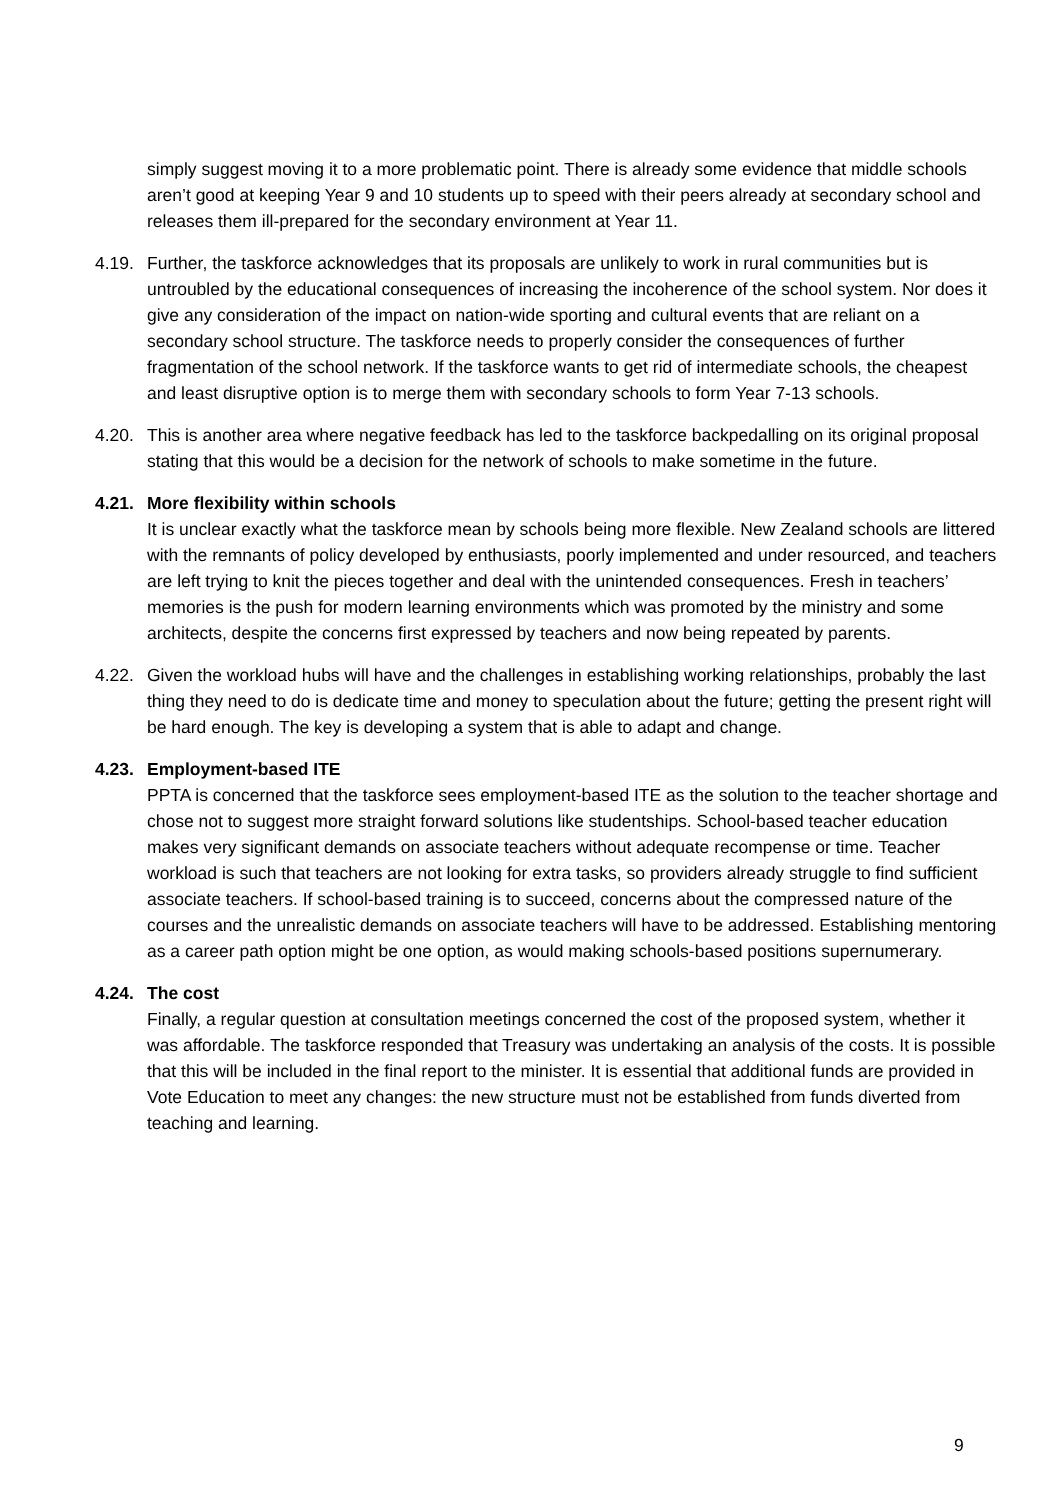simply suggest moving it to a more problematic point. There is already some evidence that middle schools aren’t good at keeping Year 9 and 10 students up to speed with their peers already at secondary school and releases them ill-prepared for the secondary environment at Year 11.
4.19.
Further, the taskforce acknowledges that its proposals are unlikely to work in rural communities but is untroubled by the educational consequences of increasing the incoherence of the school system. Nor does it give any consideration of the impact on nation-wide sporting and cultural events that are reliant on a secondary school structure. The taskforce needs to properly consider the consequences of further fragmentation of the school network. If the taskforce wants to get rid of intermediate schools, the cheapest and least disruptive option is to merge them with secondary schools to form Year 7-13 schools.
4.20.
This is another area where negative feedback has led to the taskforce backpedalling on its original proposal stating that this would be a decision for the network of schools to make sometime in the future.
4.21.
More flexibility within schools
It is unclear exactly what the taskforce mean by schools being more flexible. New Zealand schools are littered with the remnants of policy developed by enthusiasts, poorly implemented and under resourced, and teachers are left trying to knit the pieces together and deal with the unintended consequences. Fresh in teachers’ memories is the push for modern learning environments which was promoted by the ministry and some architects, despite the concerns first expressed by teachers and now being repeated by parents.
4.22.
Given the workload hubs will have and the challenges in establishing working relationships, probably the last thing they need to do is dedicate time and money to speculation about the future; getting the present right will be hard enough. The key is developing a system that is able to adapt and change.
4.23.
Employment-based ITE
PPTA is concerned that the taskforce sees employment-based ITE as the solution to the teacher shortage and chose not to suggest more straight forward solutions like studentships. School-based teacher education makes very significant demands on associate teachers without adequate recompense or time. Teacher workload is such that teachers are not looking for extra tasks, so providers already struggle to find sufficient associate teachers. If school-based training is to succeed, concerns about the compressed nature of the courses and the unrealistic demands on associate teachers will have to be addressed. Establishing mentoring as a career path option might be one option, as would making schools-based positions supernumerary.
4.24.
The cost
Finally, a regular question at consultation meetings concerned the cost of the proposed system, whether it was affordable. The taskforce responded that Treasury was undertaking an analysis of the costs. It is possible that this will be included in the final report to the minister. It is essential that additional funds are provided in Vote Education to meet any changes: the new structure must not be established from funds diverted from teaching and learning.
9